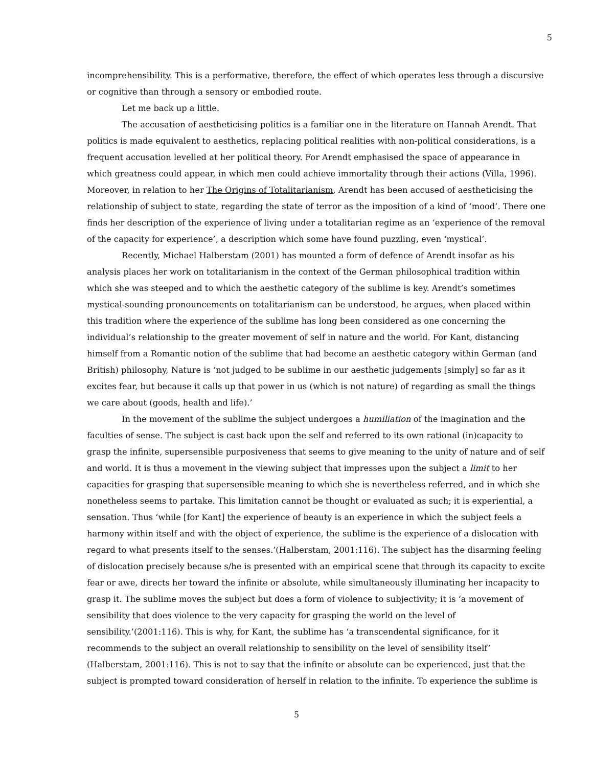5
incomprehensibility. This is a performative, therefore, the effect of which operates less through a discursive or cognitive than through a sensory or embodied route.
Let me back up a little.
The accusation of aestheticising politics is a familiar one in the literature on Hannah Arendt. That politics is made equivalent to aesthetics, replacing political realities with non-political considerations, is a frequent accusation levelled at her political theory. For Arendt emphasised the space of appearance in which greatness could appear, in which men could achieve immortality through their actions (Villa, 1996). Moreover, in relation to her The Origins of Totalitarianism, Arendt has been accused of aestheticising the relationship of subject to state, regarding the state of terror as the imposition of a kind of ‘mood’. There one finds her description of the experience of living under a totalitarian regime as an ‘experience of the removal of the capacity for experience’, a description which some have found puzzling, even ‘mystical’.
Recently, Michael Halberstam (2001) has mounted a form of defence of Arendt insofar as his analysis places her work on totalitarianism in the context of the German philosophical tradition within which she was steeped and to which the aesthetic category of the sublime is key. Arendt’s sometimes mystical-sounding pronouncements on totalitarianism can be understood, he argues, when placed within this tradition where the experience of the sublime has long been considered as one concerning the individual’s relationship to the greater movement of self in nature and the world. For Kant, distancing himself from a Romantic notion of the sublime that had become an aesthetic category within German (and British) philosophy, Nature is ‘not judged to be sublime in our aesthetic judgements [simply] so far as it excites fear, but because it calls up that power in us (which is not nature) of regarding as small the things we care about (goods, health and life).’
In the movement of the sublime the subject undergoes a humiliation of the imagination and the faculties of sense. The subject is cast back upon the self and referred to its own rational (in)capacity to grasp the infinite, supersensible purposiveness that seems to give meaning to the unity of nature and of self and world. It is thus a movement in the viewing subject that impresses upon the subject a limit to her capacities for grasping that supersensible meaning to which she is nevertheless referred, and in which she nonetheless seems to partake. This limitation cannot be thought or evaluated as such; it is experiential, a sensation. Thus ‘while [for Kant] the experience of beauty is an experience in which the subject feels a harmony within itself and with the object of experience, the sublime is the experience of a dislocation with regard to what presents itself to the senses.’(Halberstam, 2001:116). The subject has the disarming feeling of dislocation precisely because s/he is presented with an empirical scene that through its capacity to excite fear or awe, directs her toward the infinite or absolute, while simultaneously illuminating her incapacity to grasp it. The sublime moves the subject but does a form of violence to subjectivity; it is ‘a movement of sensibility that does violence to the very capacity for grasping the world on the level of sensibility.’(2001:116). This is why, for Kant, the sublime has ‘a transcendental significance, for it recommends to the subject an overall relationship to sensibility on the level of sensibility itself’ (Halberstam, 2001:116). This is not to say that the infinite or absolute can be experienced, just that the subject is prompted toward consideration of herself in relation to the infinite. To experience the sublime is
5